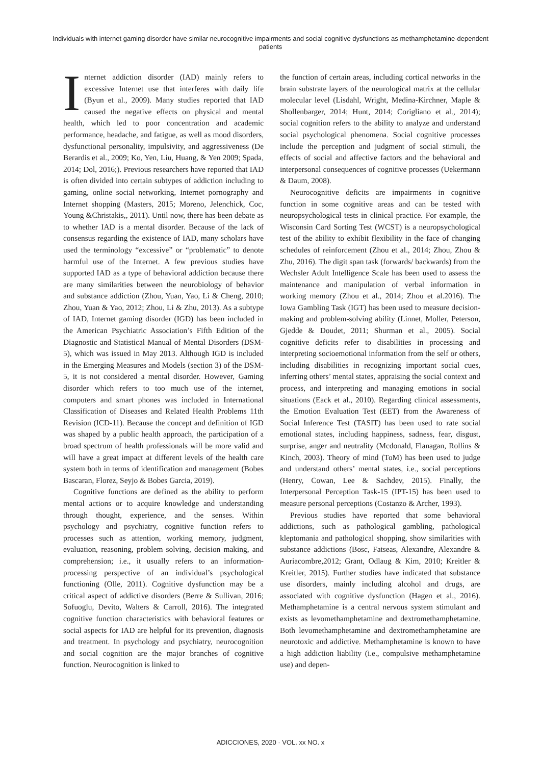Individuals with internet gaming disorder have similar neurocognitive impairments and social cognitive dysfunctions as methamphetamine-dependent patients
Internet addiction disorder (IAD) mainly refers to excessive Internet use that interferes with daily life (Byun et al., 2009). Many studies reported that IAD caused the negative effects on physical and mental health, which led to poor concentration and academic performance, headache, and fatigue, as well as mood disorders, dysfunctional personality, impulsivity, and aggressiveness (De Berardis et al., 2009; Ko, Yen, Liu, Huang, & Yen 2009; Spada, 2014; Dol, 2016;). Previous researchers have reported that IAD is often divided into certain subtypes of addiction including to gaming, online social networking, Internet pornography and Internet shopping (Masters, 2015; Moreno, Jelenchick, Coc, Young &Christakis,, 2011). Until now, there has been debate as to whether IAD is a mental disorder. Because of the lack of consensus regarding the existence of IAD, many scholars have used the terminology “excessive” or “problematic” to denote harmful use of the Internet. A few previous studies have supported IAD as a type of behavioral addiction because there are many similarities between the neurobiology of behavior and substance addiction (Zhou, Yuan, Yao, Li & Cheng, 2010; Zhou, Yuan & Yao, 2012; Zhou, Li & Zhu, 2013). As a subtype of IAD, Internet gaming disorder (IGD) has been included in the American Psychiatric Association’s Fifth Edition of the Diagnostic and Statistical Manual of Mental Disorders (DSM-5), which was issued in May 2013. Although IGD is included in the Emerging Measures and Models (section 3) of the DSM-5, it is not considered a mental disorder. However, Gaming disorder which refers to too much use of the internet, computers and smart phones was included in International Classification of Diseases and Related Health Problems 11th Revision (ICD-11). Because the concept and definition of IGD was shaped by a public health approach, the participation of a broad spectrum of health professionals will be more valid and will have a great impact at different levels of the health care system both in terms of identification and management (Bobes Bascaran, Florez, Seyjo & Bobes Garcia, 2019).
Cognitive functions are defined as the ability to perform mental actions or to acquire knowledge and understanding through thought, experience, and the senses. Within psychology and psychiatry, cognitive function refers to processes such as attention, working memory, judgment, evaluation, reasoning, problem solving, decision making, and comprehension; i.e., it usually refers to an information-processing perspective of an individual’s psychological functioning (Olle, 2011). Cognitive dysfunction may be a critical aspect of addictive disorders (Berre & Sullivan, 2016; Sofuoglu, Devito, Walters & Carroll, 2016). The integrated cognitive function characteristics with behavioral features or social aspects for IAD are helpful for its prevention, diagnosis and treatment. In psychology and psychiatry, neurocognition and social cognition are the major branches of cognitive function. Neurocognition is linked to
the function of certain areas, including cortical networks in the brain substrate layers of the neurological matrix at the cellular molecular level (Lisdahl, Wright, Medina-Kirchner, Maple & Shollenbarger, 2014; Hunt, 2014; Corigliano et al., 2014); social cognition refers to the ability to analyze and understand social psychological phenomena. Social cognitive processes include the perception and judgment of social stimuli, the effects of social and affective factors and the behavioral and interpersonal consequences of cognitive processes (Uekermann & Daum, 2008).
Neurocognitive deficits are impairments in cognitive function in some cognitive areas and can be tested with neuropsychological tests in clinical practice. For example, the Wisconsin Card Sorting Test (WCST) is a neuropsychological test of the ability to exhibit flexibility in the face of changing schedules of reinforcement (Zhou et al., 2014; Zhou, Zhou & Zhu, 2016). The digit span task (forwards/ backwards) from the Wechsler Adult Intelligence Scale has been used to assess the maintenance and manipulation of verbal information in working memory (Zhou et al., 2014; Zhou et al.2016). The Iowa Gambling Task (IGT) has been used to measure decision-making and problem-solving ability (Linnet, Moller, Peterson, Gjedde & Doudet, 2011; Shurman et al., 2005). Social cognitive deficits refer to disabilities in processing and interpreting socioemotional information from the self or others, including disabilities in recognizing important social cues, inferring others’ mental states, appraising the social context and process, and interpreting and managing emotions in social situations (Eack et al., 2010). Regarding clinical assessments, the Emotion Evaluation Test (EET) from the Awareness of Social Inference Test (TASIT) has been used to rate social emotional states, including happiness, sadness, fear, disgust, surprise, anger and neutrality (Mcdonald, Flanagan, Rollins & Kinch, 2003). Theory of mind (ToM) has been used to judge and understand others’ mental states, i.e., social perceptions (Henry, Cowan, Lee & Sachdev, 2015). Finally, the Interpersonal Perception Task-15 (IPT-15) has been used to measure personal perceptions (Costanzo & Archer, 1993).
Previous studies have reported that some behavioral addictions, such as pathological gambling, pathological kleptomania and pathological shopping, show similarities with substance addictions (Bosc, Fatseas, Alexandre, Alexandre & Auriacombre,2012; Grant, Odlaug & Kim, 2010; Kreitler & Kreitler, 2015). Further studies have indicated that substance use disorders, mainly including alcohol and drugs, are associated with cognitive dysfunction (Hagen et al., 2016). Methamphetamine is a central nervous system stimulant and exists as levomethamphetamine and dextromethamphetamine. Both levomethamphetamine and dextromethamphetamine are neurotoxic and addictive. Methamphetamine is known to have a high addiction liability (i.e., compulsive methamphetamine use) and depen-
ADICCIONES, 2020 · VOL. xx NO. x